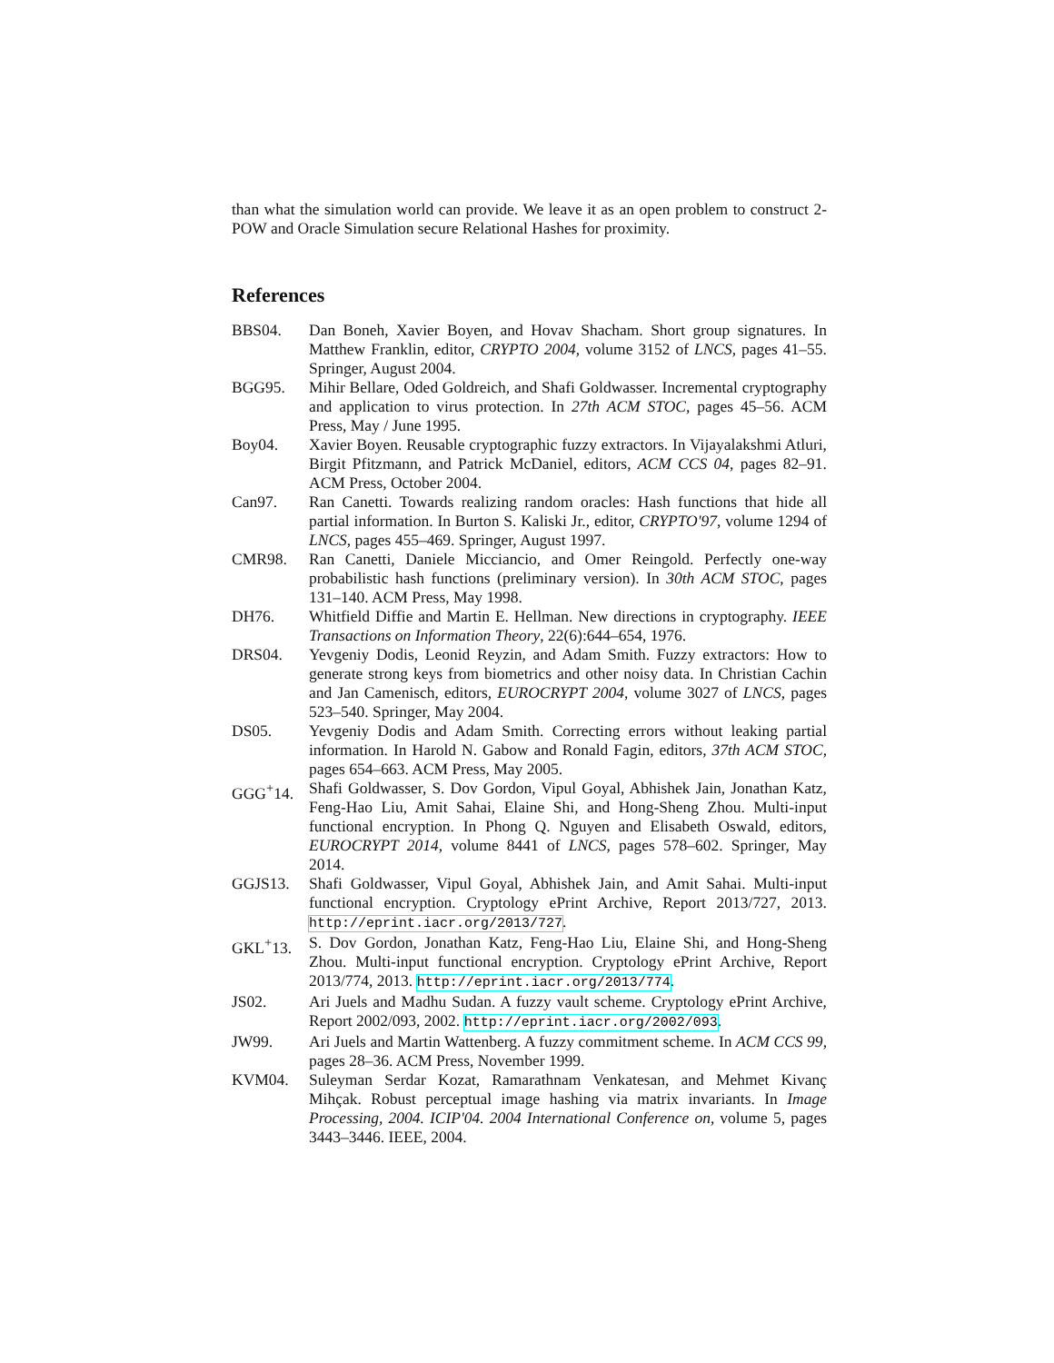than what the simulation world can provide. We leave it as an open problem to construct 2-POW and Oracle Simulation secure Relational Hashes for proximity.
References
BBS04. Dan Boneh, Xavier Boyen, and Hovav Shacham. Short group signatures. In Matthew Franklin, editor, CRYPTO 2004, volume 3152 of LNCS, pages 41–55. Springer, August 2004.
BGG95. Mihir Bellare, Oded Goldreich, and Shafi Goldwasser. Incremental cryptography and application to virus protection. In 27th ACM STOC, pages 45–56. ACM Press, May / June 1995.
Boy04. Xavier Boyen. Reusable cryptographic fuzzy extractors. In Vijayalakshmi Atluri, Birgit Pfitzmann, and Patrick McDaniel, editors, ACM CCS 04, pages 82–91. ACM Press, October 2004.
Can97. Ran Canetti. Towards realizing random oracles: Hash functions that hide all partial information. In Burton S. Kaliski Jr., editor, CRYPTO'97, volume 1294 of LNCS, pages 455–469. Springer, August 1997.
CMR98. Ran Canetti, Daniele Micciancio, and Omer Reingold. Perfectly one-way probabilistic hash functions (preliminary version). In 30th ACM STOC, pages 131–140. ACM Press, May 1998.
DH76. Whitfield Diffie and Martin E. Hellman. New directions in cryptography. IEEE Transactions on Information Theory, 22(6):644–654, 1976.
DRS04. Yevgeniy Dodis, Leonid Reyzin, and Adam Smith. Fuzzy extractors: How to generate strong keys from biometrics and other noisy data. In Christian Cachin and Jan Camenisch, editors, EUROCRYPT 2004, volume 3027 of LNCS, pages 523–540. Springer, May 2004.
DS05. Yevgeniy Dodis and Adam Smith. Correcting errors without leaking partial information. In Harold N. Gabow and Ronald Fagin, editors, 37th ACM STOC, pages 654–663. ACM Press, May 2005.
GGG<sup>+</sup>14. Shafi Goldwasser, S. Dov Gordon, Vipul Goyal, Abhishek Jain, Jonathan Katz, Feng-Hao Liu, Amit Sahai, Elaine Shi, and Hong-Sheng Zhou. Multi-input functional encryption. In Phong Q. Nguyen and Elisabeth Oswald, editors, EUROCRYPT 2014, volume 8441 of LNCS, pages 578–602. Springer, May 2014.
GGJS13. Shafi Goldwasser, Vipul Goyal, Abhishek Jain, and Amit Sahai. Multi-input functional encryption. Cryptology ePrint Archive, Report 2013/727, 2013. http://eprint.iacr.org/2013/727.
GKL<sup>+</sup>13. S. Dov Gordon, Jonathan Katz, Feng-Hao Liu, Elaine Shi, and Hong-Sheng Zhou. Multi-input functional encryption. Cryptology ePrint Archive, Report 2013/774, 2013. http://eprint.iacr.org/2013/774.
JS02. Ari Juels and Madhu Sudan. A fuzzy vault scheme. Cryptology ePrint Archive, Report 2002/093, 2002. http://eprint.iacr.org/2002/093.
JW99. Ari Juels and Martin Wattenberg. A fuzzy commitment scheme. In ACM CCS 99, pages 28–36. ACM Press, November 1999.
KVM04. Suleyman Serdar Kozat, Ramarathnam Venkatesan, and Mehmet Kivanç Mihçak. Robust perceptual image hashing via matrix invariants. In Image Processing, 2004. ICIP'04. 2004 International Conference on, volume 5, pages 3443–3446. IEEE, 2004.